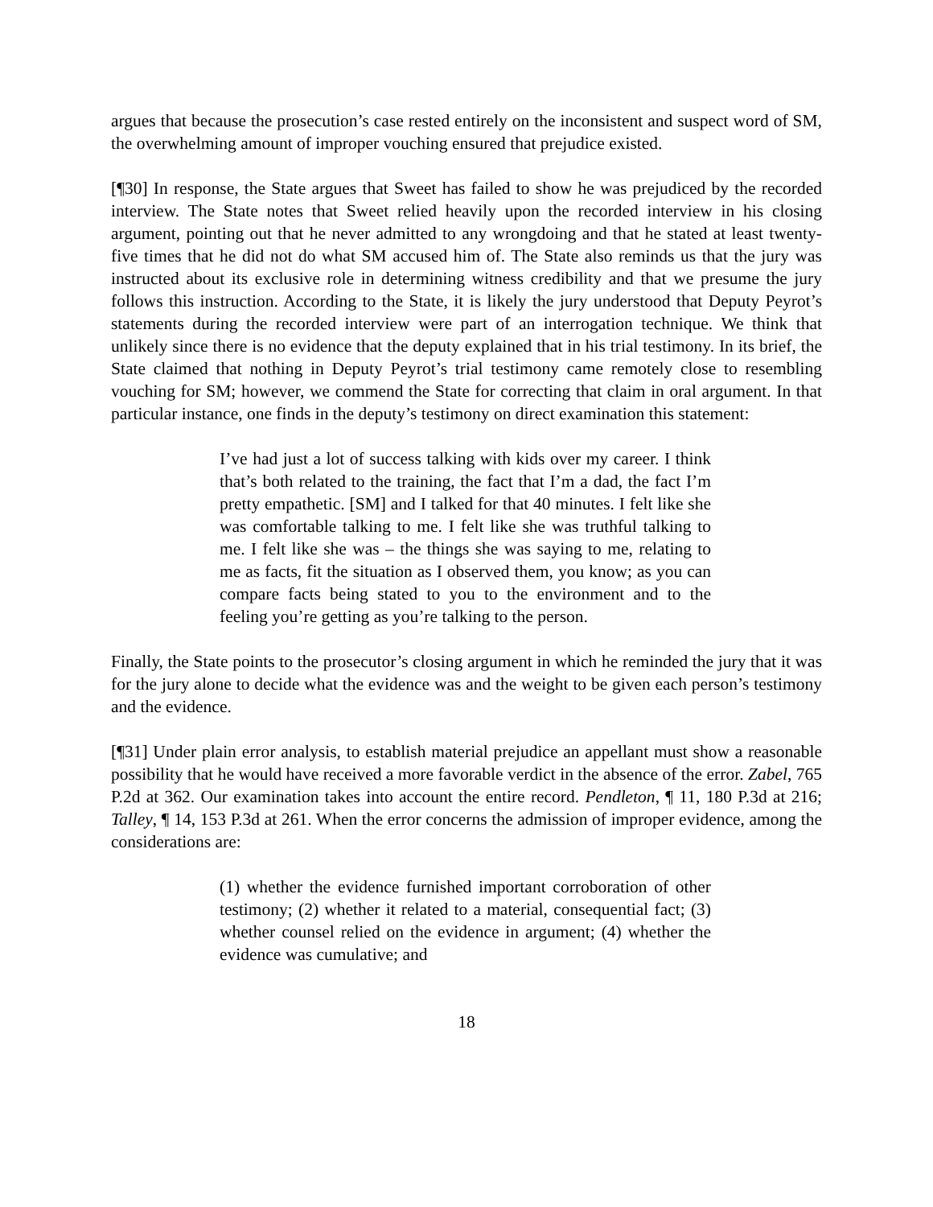argues that because the prosecution’s case rested entirely on the inconsistent and suspect word of SM, the overwhelming amount of improper vouching ensured that prejudice existed.
[¶30] In response, the State argues that Sweet has failed to show he was prejudiced by the recorded interview. The State notes that Sweet relied heavily upon the recorded interview in his closing argument, pointing out that he never admitted to any wrongdoing and that he stated at least twenty-five times that he did not do what SM accused him of. The State also reminds us that the jury was instructed about its exclusive role in determining witness credibility and that we presume the jury follows this instruction. According to the State, it is likely the jury understood that Deputy Peyrot’s statements during the recorded interview were part of an interrogation technique. We think that unlikely since there is no evidence that the deputy explained that in his trial testimony. In its brief, the State claimed that nothing in Deputy Peyrot’s trial testimony came remotely close to resembling vouching for SM; however, we commend the State for correcting that claim in oral argument. In that particular instance, one finds in the deputy’s testimony on direct examination this statement:
I’ve had just a lot of success talking with kids over my career. I think that’s both related to the training, the fact that I’m a dad, the fact I’m pretty empathetic. [SM] and I talked for that 40 minutes. I felt like she was comfortable talking to me. I felt like she was truthful talking to me. I felt like she was – the things she was saying to me, relating to me as facts, fit the situation as I observed them, you know; as you can compare facts being stated to you to the environment and to the feeling you’re getting as you’re talking to the person.
Finally, the State points to the prosecutor’s closing argument in which he reminded the jury that it was for the jury alone to decide what the evidence was and the weight to be given each person’s testimony and the evidence.
[¶31] Under plain error analysis, to establish material prejudice an appellant must show a reasonable possibility that he would have received a more favorable verdict in the absence of the error. Zabel, 765 P.2d at 362. Our examination takes into account the entire record. Pendleton, ¶ 11, 180 P.3d at 216; Talley, ¶ 14, 153 P.3d at 261. When the error concerns the admission of improper evidence, among the considerations are:
(1) whether the evidence furnished important corroboration of other testimony; (2) whether it related to a material, consequential fact; (3) whether counsel relied on the evidence in argument; (4) whether the evidence was cumulative; and
18